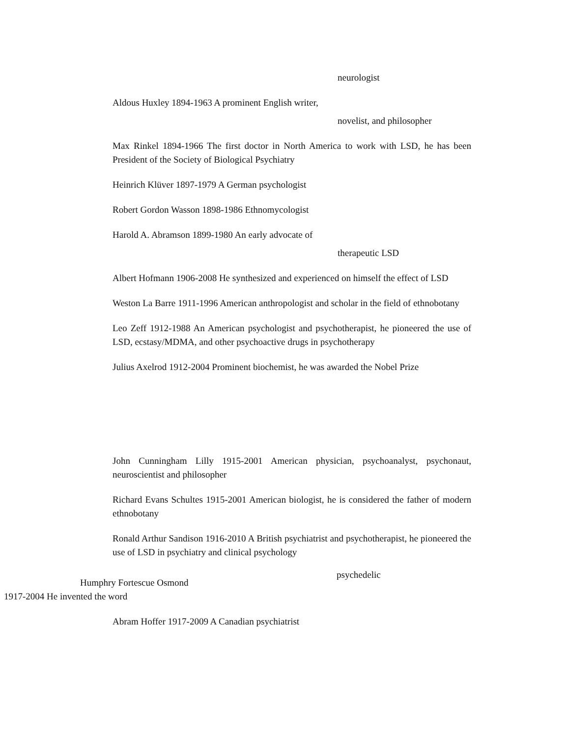neurologist
Aldous Huxley 1894-1963 A prominent English writer,
novelist, and philosopher
Max Rinkel 1894-1966 The first doctor in North America to work with LSD, he has been President of the Society of Biological Psychiatry
Heinrich Klüver 1897-1979 A German psychologist
Robert Gordon Wasson 1898-1986 Ethnomycologist
Harold A. Abramson 1899-1980 An early advocate of
therapeutic LSD
Albert Hofmann 1906-2008 He synthesized and experienced on himself the effect of LSD
Weston La Barre 1911-1996 American anthropologist and scholar in the field of ethnobotany
Leo Zeff 1912-1988 An American psychologist and psychotherapist, he pioneered the use of LSD, ecstasy/MDMA, and other psychoactive drugs in psychotherapy
Julius Axelrod 1912-2004 Prominent biochemist, he was awarded the Nobel Prize
John Cunningham Lilly 1915-2001 American physician, psychoanalyst, psychonaut, neuroscientist and philosopher
Richard Evans Schultes 1915-2001 American biologist, he is considered the father of modern ethnobotany
Ronald Arthur Sandison 1916-2010 A British psychiatrist and psychotherapist, he pioneered the use of LSD in psychiatry and clinical psychology
psychedelic
Humphry Fortescue Osmond
1917-2004 He invented the word
Abram Hoffer 1917-2009 A Canadian psychiatrist